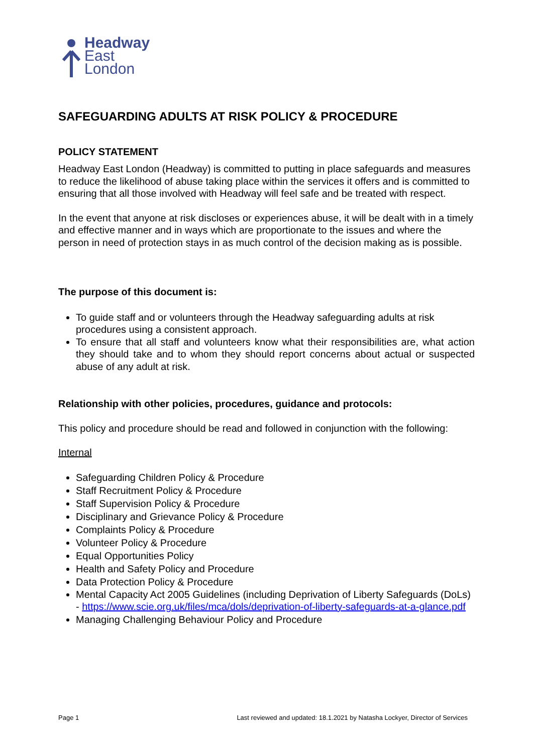Headway
East
London
SAFEGUARDING ADULTS AT RISK POLICY & PROCEDURE
POLICY STATEMENT
Headway East London (Headway) is committed to putting in place safeguards and measures to reduce the likelihood of abuse taking place within the services it offers and is committed to ensuring that all those involved with Headway will feel safe and be treated with respect.
In the event that anyone at risk discloses or experiences abuse, it will be dealt with in a timely and effective manner and in ways which are proportionate to the issues and where the person in need of protection stays in as much control of the decision making as is possible.
The purpose of this document is:
To guide staff and or volunteers through the Headway safeguarding adults at risk procedures using a consistent approach.
To ensure that all staff and volunteers know what their responsibilities are, what action they should take and to whom they should report concerns about actual or suspected abuse of any adult at risk.
Relationship with other policies, procedures, guidance and protocols:
This policy and procedure should be read and followed in conjunction with the following:
Internal
Safeguarding Children Policy & Procedure
Staff Recruitment Policy & Procedure
Staff Supervision Policy & Procedure
Disciplinary and Grievance Policy & Procedure
Complaints Policy & Procedure
Volunteer Policy & Procedure
Equal Opportunities Policy
Health and Safety Policy and Procedure
Data Protection Policy & Procedure
Mental Capacity Act 2005 Guidelines (including Deprivation of Liberty Safeguards (DoLs) - https://www.scie.org.uk/files/mca/dols/deprivation-of-liberty-safeguards-at-a-glance.pdf
Managing Challenging Behaviour Policy and Procedure
Page 1 Last reviewed and updated: 18.1.2021 by Natasha Lockyer, Director of Services